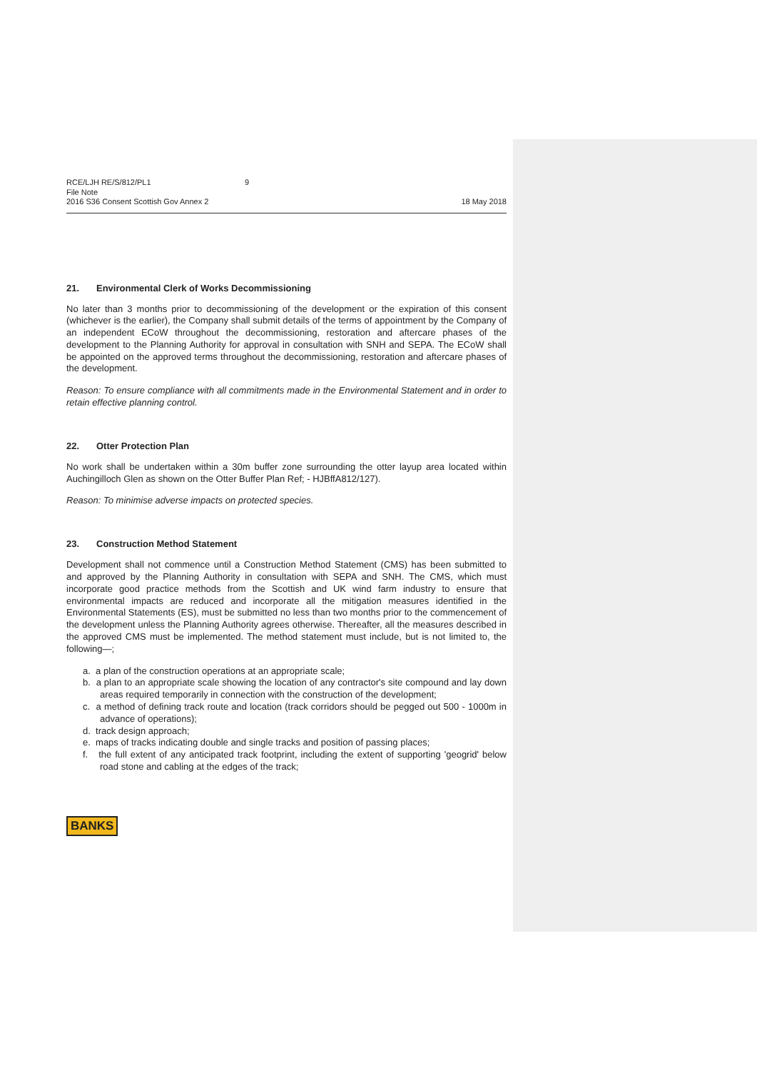RCE/LJH RE/S/812/PL1 9
File Note
2016 S36 Consent Scottish Gov Annex 2
18 May 2018
21. Environmental Clerk of Works Decommissioning
No later than 3 months prior to decommissioning of the development or the expiration of this consent (whichever is the earlier), the Company shall submit details of the terms of appointment by the Company of an independent ECoW throughout the decommissioning, restoration and aftercare phases of the development to the Planning Authority for approval in consultation with SNH and SEPA. The ECoW shall be appointed on the approved terms throughout the decommissioning, restoration and aftercare phases of the development.
Reason: To ensure compliance with all commitments made in the Environmental Statement and in order to retain effective planning control.
22. Otter Protection Plan
No work shall be undertaken within a 30m buffer zone surrounding the otter layup area located within Auchingilloch Glen as shown on the Otter Buffer Plan Ref; - HJBffA812/127).
Reason: To minimise adverse impacts on protected species.
23. Construction Method Statement
Development shall not commence until a Construction Method Statement (CMS) has been submitted to and approved by the Planning Authority in consultation with SEPA and SNH. The CMS, which must incorporate good practice methods from the Scottish and UK wind farm industry to ensure that environmental impacts are reduced and incorporate all the mitigation measures identified in the Environmental Statements (ES), must be submitted no less than two months prior to the commencement of the development unless the Planning Authority agrees otherwise. Thereafter, all the measures described in the approved CMS must be implemented. The method statement must include, but is not limited to, the following—;
a. a plan of the construction operations at an appropriate scale;
b. a plan to an appropriate scale showing the location of any contractor's site compound and lay down areas required temporarily in connection with the construction of the development;
c. a method of defining track route and location (track corridors should be pegged out 500 - 1000m in advance of operations);
d. track design approach;
e. maps of tracks indicating double and single tracks and position of passing places;
f. the full extent of any anticipated track footprint, including the extent of supporting 'geogrid' below road stone and cabling at the edges of the track;
BANKS